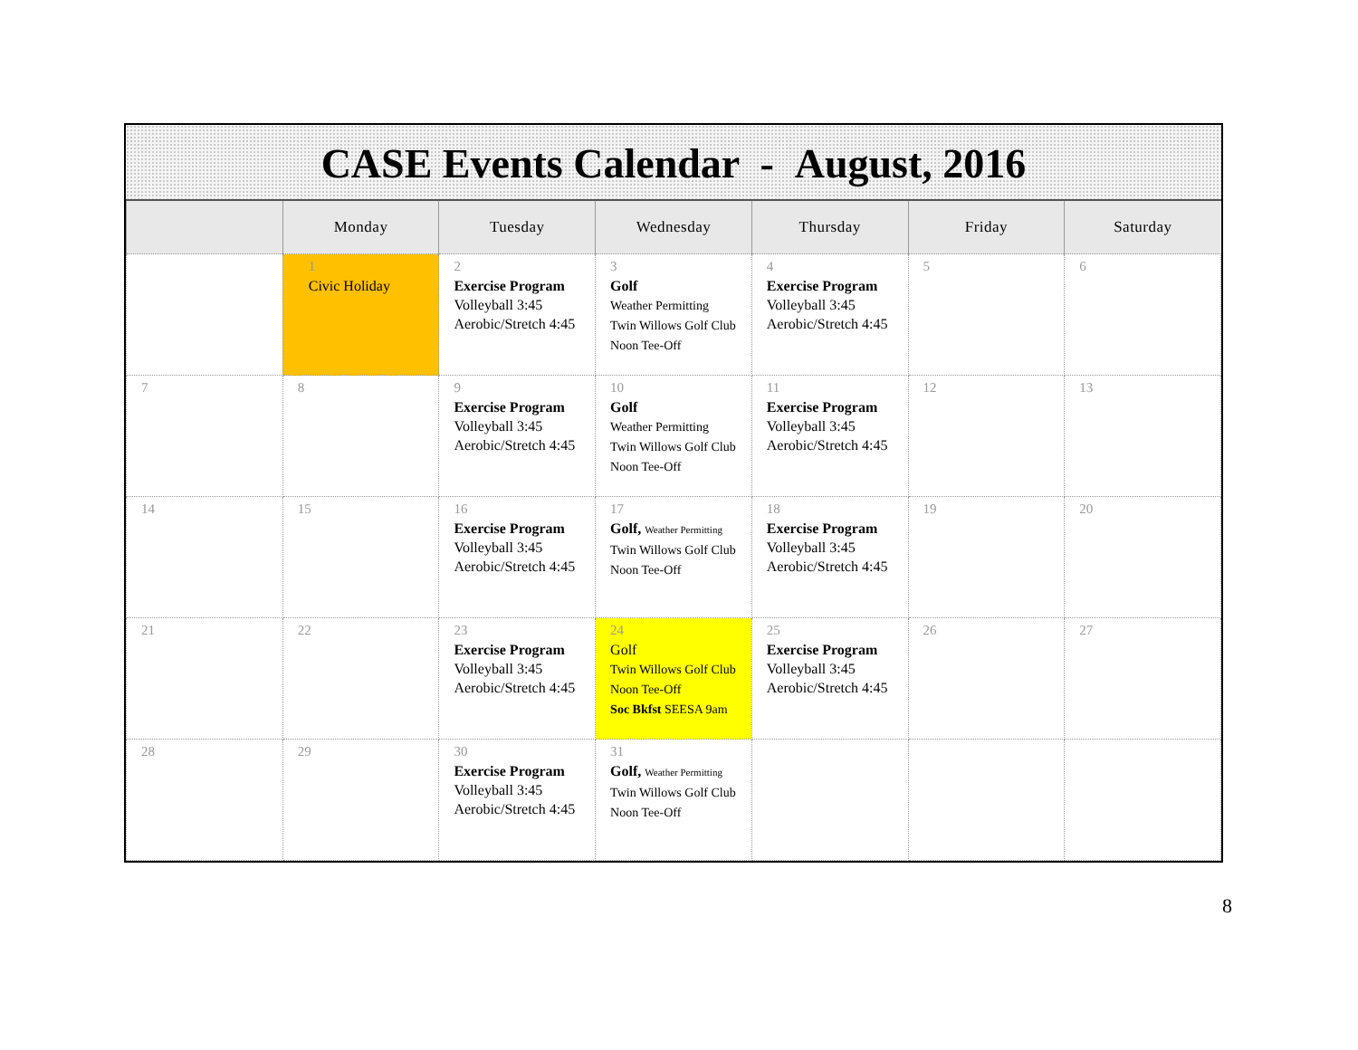CASE Events Calendar - August, 2016
| | Monday | Tuesday | Wednesday | Thursday | Friday | Saturday |
| --- | --- | --- | --- | --- | --- | --- |
| | 1 Civic Holiday | 2 Exercise Program Volleyball 3:45 Aerobic/Stretch 4:45 | 3 Golf Weather Permitting Twin Willows Golf Club Noon Tee-Off | 4 Exercise Program Volleyball 3:45 Aerobic/Stretch 4:45 | 5 | 6 |
| 7 | 8 | 9 Exercise Program Volleyball 3:45 Aerobic/Stretch 4:45 | 10 Golf Weather Permitting Twin Willows Golf Club Noon Tee-Off | 11 Exercise Program Volleyball 3:45 Aerobic/Stretch 4:45 | 12 | 13 |
| 14 | 15 | 16 Exercise Program Volleyball 3:45 Aerobic/Stretch 4:45 | 17 Golf, Weather Permitting Twin Willows Golf Club Noon Tee-Off | 18 Exercise Program Volleyball 3:45 Aerobic/Stretch 4:45 | 19 | 20 |
| 21 | 22 | 23 Exercise Program Volleyball 3:45 Aerobic/Stretch 4:45 | 24 Golf Twin Willows Golf Club Noon Tee-Off Soc Bkfst SEESA 9am | 25 Exercise Program Volleyball 3:45 Aerobic/Stretch 4:45 | 26 | 27 |
| 28 | 29 | 30 Exercise Program Volleyball 3:45 Aerobic/Stretch 4:45 | 31 Golf, Weather Permitting Twin Willows Golf Club Noon Tee-Off | | | |
8